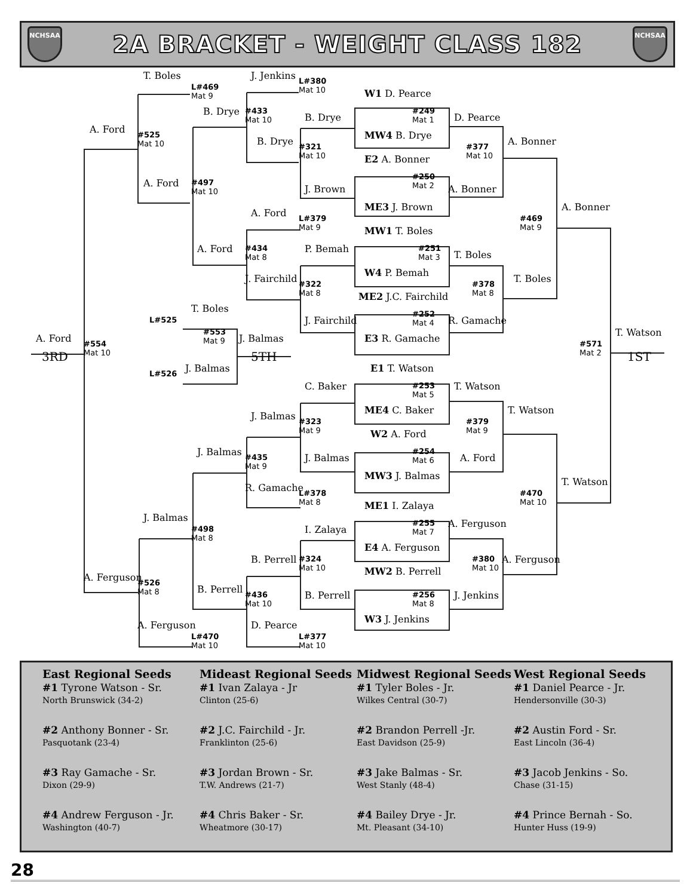NCHSAA
2A BRACKET - WEIGHT CLASS 182
NCHSAA
J. Jenkins
T. Boles
L#380
Mat 10
L#469
Mat 9
W1 D. Pearce
B. Drye
#433
Mat 10
#249
Mat 1
B. Drye
D. Pearce
A. Ford
#525
Mat 10
MW4 B. Drye
A. Bonner
B. Drye
#321
Mat 10
#377
Mat 10
E2 A. Bonner
#250
Mat 2
A. Ford
#497
Mat 10
J. Brown
A. Bonner
ME3 J. Brown
A. Ford
A. Bonner
L#379
Mat 9
#469
Mat 9
MW1 T. Boles
A. Ford
#434
Mat 8
P. Bemah
#251
Mat 3
T. Boles
W4 P. Bemah
J. Fairchild
#322
Mat 8
T. Boles
#378
Mat 8
ME2 J.C. Fairchild
T. Boles
L#525
#252
Mat 4
J. Fairchild
R. Gamache
#553
Mat 9
A. Ford
J. Balmas
T. Watson
#571
Mat 2
E3 R. Gamache
#554
Mat 10
3RD
5TH
1ST
J. Balmas
L#526
E1 T. Watson
#253
Mat 5
C. Baker
T. Watson
ME4 C. Baker
T. Watson
J. Balmas
#323
Mat 9
#379
Mat 9
W2 A. Ford
J. Balmas
#435
Mat 9
#254
Mat 6
J. Balmas
A. Ford
MW3 J. Balmas
T. Watson
R. Gamache
L#378
Mat 8
#470
Mat 10
ME1 I. Zalaya
J. Balmas
#498
Mat 8
I. Zalaya
#255
Mat 7
A. Ferguson
E4 A. Ferguson
B. Perrell
#324
Mat 10
#380
Mat 10
A. Ferguson
MW2 B. Perrell
A. Ferguson
#526
Mat 8
B. Perrell
#436
Mat 10
#256
Mat 8
B. Perrell
J. Jenkins
W3 J. Jenkins
A. Ferguson
D. Pearce
L#470
Mat 10
L#377
Mat 10
East Regional Seeds
#1 Tyrone Watson - Sr.
North Brunswick (34-2)
#2 Anthony Bonner - Sr.
Pasquotank (23-4)
#3 Ray Gamache - Sr.
Dixon (29-9)
#4 Andrew Ferguson - Jr.
Washington (40-7)
Mideast Regional Seeds
#1 Ivan Zalaya - Jr
Clinton (25-6)
#2 J.C. Fairchild - Jr.
Franklinton (25-6)
#3 Jordan Brown - Sr.
T.W. Andrews (21-7)
#4 Chris Baker - Sr.
Wheatmore (30-17)
Midwest Regional Seeds
#1 Tyler Boles - Jr.
Wilkes Central (30-7)
#2 Brandon Perrell -Jr.
East Davidson (25-9)
#3 Jake Balmas - Sr.
West Stanly (48-4)
#4 Bailey Drye - Jr.
Mt. Pleasant (34-10)
West Regional Seeds
#1 Daniel Pearce - Jr.
Hendersonville (30-3)
#2 Austin Ford - Sr.
East Lincoln (36-4)
#3 Jacob Jenkins - So.
Chase (31-15)
#4 Prince Bernah - So.
Hunter Huss (19-9)
28